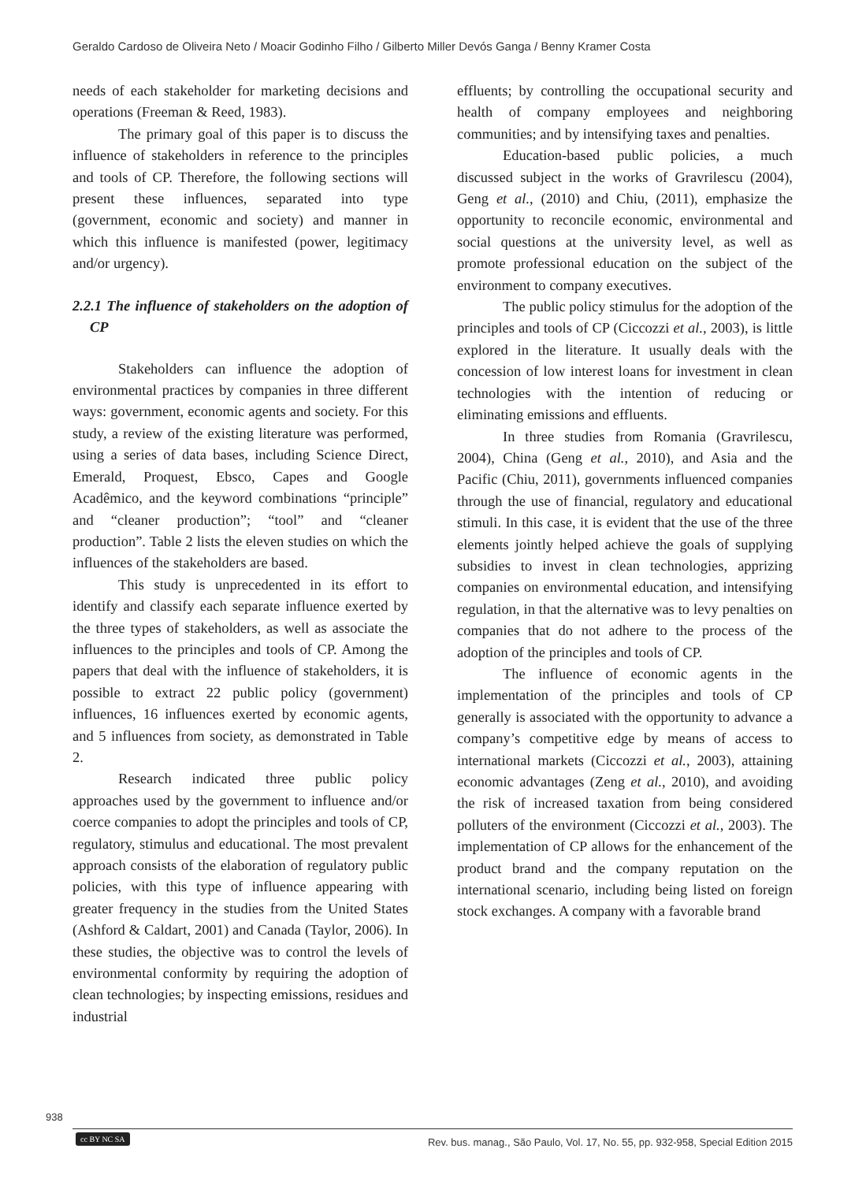Geraldo Cardoso de Oliveira Neto / Moacir Godinho Filho / Gilberto Miller Devós Ganga / Benny Kramer Costa
needs of each stakeholder for marketing decisions and operations (Freeman & Reed, 1983).
The primary goal of this paper is to discuss the influence of stakeholders in reference to the principles and tools of CP. Therefore, the following sections will present these influences, separated into type (government, economic and society) and manner in which this influence is manifested (power, legitimacy and/or urgency).
2.2.1 The influence of stakeholders on the adoption of CP
Stakeholders can influence the adoption of environmental practices by companies in three different ways: government, economic agents and society. For this study, a review of the existing literature was performed, using a series of data bases, including Science Direct, Emerald, Proquest, Ebsco, Capes and Google Acadêmico, and the keyword combinations “principle” and “cleaner production”; “tool” and “cleaner production”. Table 2 lists the eleven studies on which the influences of the stakeholders are based.
This study is unprecedented in its effort to identify and classify each separate influence exerted by the three types of stakeholders, as well as associate the influences to the principles and tools of CP. Among the papers that deal with the influence of stakeholders, it is possible to extract 22 public policy (government) influences, 16 influences exerted by economic agents, and 5 influences from society, as demonstrated in Table 2.
Research indicated three public policy approaches used by the government to influence and/or coerce companies to adopt the principles and tools of CP, regulatory, stimulus and educational. The most prevalent approach consists of the elaboration of regulatory public policies, with this type of influence appearing with greater frequency in the studies from the United States (Ashford & Caldart, 2001) and Canada (Taylor, 2006). In these studies, the objective was to control the levels of environmental conformity by requiring the adoption of clean technologies; by inspecting emissions, residues and industrial
effluents; by controlling the occupational security and health of company employees and neighboring communities; and by intensifying taxes and penalties.
Education-based public policies, a much discussed subject in the works of Gravrilescu (2004), Geng et al., (2010) and Chiu, (2011), emphasize the opportunity to reconcile economic, environmental and social questions at the university level, as well as promote professional education on the subject of the environment to company executives.
The public policy stimulus for the adoption of the principles and tools of CP (Ciccozzi et al., 2003), is little explored in the literature. It usually deals with the concession of low interest loans for investment in clean technologies with the intention of reducing or eliminating emissions and effluents.
In three studies from Romania (Gravrilescu, 2004), China (Geng et al., 2010), and Asia and the Pacific (Chiu, 2011), governments influenced companies through the use of financial, regulatory and educational stimuli. In this case, it is evident that the use of the three elements jointly helped achieve the goals of supplying subsidies to invest in clean technologies, apprizing companies on environmental education, and intensifying regulation, in that the alternative was to levy penalties on companies that do not adhere to the process of the adoption of the principles and tools of CP.
The influence of economic agents in the implementation of the principles and tools of CP generally is associated with the opportunity to advance a company’s competitive edge by means of access to international markets (Ciccozzi et al., 2003), attaining economic advantages (Zeng et al., 2010), and avoiding the risk of increased taxation from being considered polluters of the environment (Ciccozzi et al., 2003). The implementation of CP allows for the enhancement of the product brand and the company reputation on the international scenario, including being listed on foreign stock exchanges. A company with a favorable brand
938
cc BY NC SA
Rev. bus. manag., São Paulo, Vol. 17, No. 55, pp. 932-958, Special Edition 2015